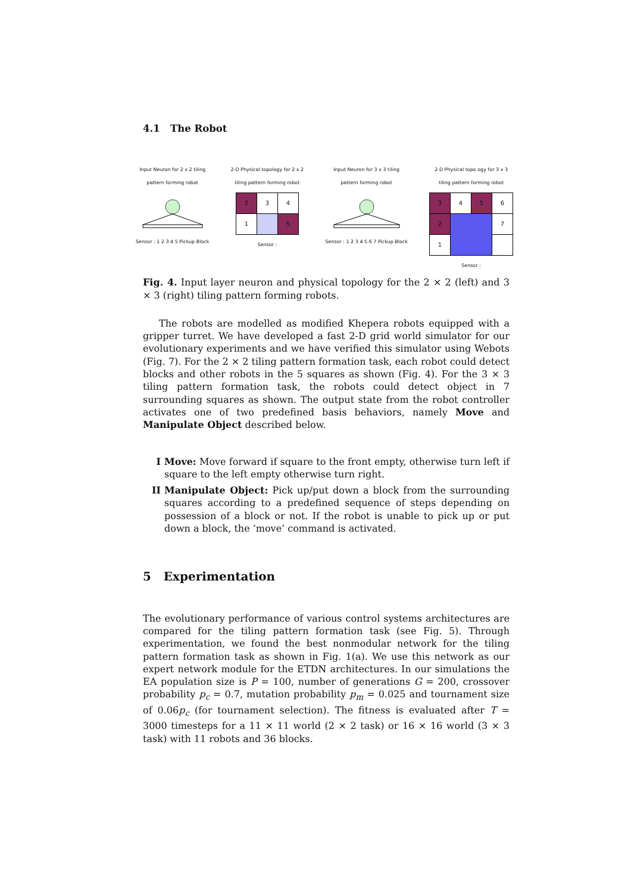4.1 The Robot
Input Neuron for 2 x 2 tiling
pattern forming robot
Sensor : 1 2 3 4 5 Pickup Block
2-D Physical topology for 2 x 2
tiling pattern forming robot
| 2 | 3 | 4 |
| 1 | | 5 |
Sensor :
Input Neuron for 3 x 3 tiling
pattern forming robot
Sensor : 1 2 3 4 5 6 7 Pickup Block
2-D Physical topo ogy for 3 x 3
tiling pattern forming robot
| 3 | 4 | 5 | 6 |
| 2 | | | 7 |
| 1 | | | |
Sensor :
Fig. 4. Input layer neuron and physical topology for the 2 × 2 (left) and 3 × 3 (right) tiling pattern forming robots.
The robots are modelled as modified Khepera robots equipped with a gripper turret. We have developed a fast 2-D grid world simulator for our evolutionary experiments and we have verified this simulator using Webots (Fig. 7). For the 2 × 2 tiling pattern formation task, each robot could detect blocks and other robots in the 5 squares as shown (Fig. 4). For the 3 × 3 tiling pattern formation task, the robots could detect object in 7 surrounding squares as shown. The output state from the robot controller activates one of two predefined basis behaviors, namely Move and Manipulate Object described below.
I Move: Move forward if square to the front empty, otherwise turn left if square to the left empty otherwise turn right.
II Manipulate Object: Pick up/put down a block from the surrounding squares according to a predefined sequence of steps depending on possession of a block or not. If the robot is unable to pick up or put down a block, the ‘move’ command is activated.
5 Experimentation
The evolutionary performance of various control systems architectures are compared for the tiling pattern formation task (see Fig. 5). Through experimentation, we found the best nonmodular network for the tiling pattern formation task as shown in Fig. 1(a). We use this network as our expert network module for the ETDN architectures. In our simulations the EA population size is P = 100, number of generations G = 200, crossover probability p<sub>c</sub> = 0.7, mutation probability p<sub>m</sub> = 0.025 and tournament size of 0.06p<sub>c</sub> (for tournament selection). The fitness is evaluated after T = 3000 timesteps for a 11 × 11 world (2 × 2 task) or 16 × 16 world (3 × 3 task) with 11 robots and 36 blocks.